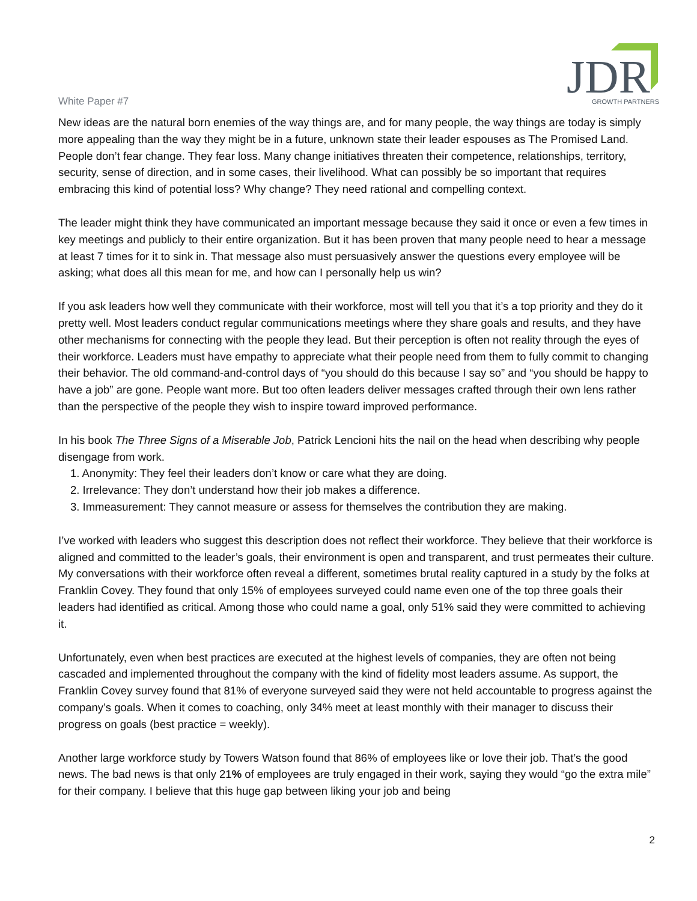White Paper #7
JDR
GROWTH PARTNERS
New ideas are the natural born enemies of the way things are, and for many people, the way things are today is simply more appealing than the way they might be in a future, unknown state their leader espouses as The Promised Land. People don’t fear change. They fear loss. Many change initiatives threaten their competence, relationships, territory, security, sense of direction, and in some cases, their livelihood. What can possibly be so important that requires embracing this kind of potential loss? Why change? They need rational and compelling context.
The leader might think they have communicated an important message because they said it once or even a few times in key meetings and publicly to their entire organization. But it has been proven that many people need to hear a message at least 7 times for it to sink in. That message also must persuasively answer the questions every employee will be asking; what does all this mean for me, and how can I personally help us win?
If you ask leaders how well they communicate with their workforce, most will tell you that it’s a top priority and they do it pretty well. Most leaders conduct regular communications meetings where they share goals and results, and they have other mechanisms for connecting with the people they lead. But their perception is often not reality through the eyes of their workforce. Leaders must have empathy to appreciate what their people need from them to fully commit to changing their behavior. The old command-and-control days of “you should do this because I say so” and “you should be happy to have a job” are gone. People want more. But too often leaders deliver messages crafted through their own lens rather than the perspective of the people they wish to inspire toward improved performance.
In his book The Three Signs of a Miserable Job, Patrick Lencioni hits the nail on the head when describing why people disengage from work.
1. Anonymity: They feel their leaders don’t know or care what they are doing.
2. Irrelevance: They don’t understand how their job makes a difference.
3. Immeasurement: They cannot measure or assess for themselves the contribution they are making.
I’ve worked with leaders who suggest this description does not reflect their workforce. They believe that their workforce is aligned and committed to the leader’s goals, their environment is open and transparent, and trust permeates their culture. My conversations with their workforce often reveal a different, sometimes brutal reality captured in a study by the folks at Franklin Covey. They found that only 15% of employees surveyed could name even one of the top three goals their leaders had identified as critical. Among those who could name a goal, only 51% said they were committed to achieving it.
Unfortunately, even when best practices are executed at the highest levels of companies, they are often not being cascaded and implemented throughout the company with the kind of fidelity most leaders assume. As support, the Franklin Covey survey found that 81% of everyone surveyed said they were not held accountable to progress against the company’s goals. When it comes to coaching, only 34% meet at least monthly with their manager to discuss their progress on goals (best practice = weekly).
Another large workforce study by Towers Watson found that 86% of employees like or love their job. That’s the good news. The bad news is that only 21% of employees are truly engaged in their work, saying they would “go the extra mile” for their company. I believe that this huge gap between liking your job and being
2